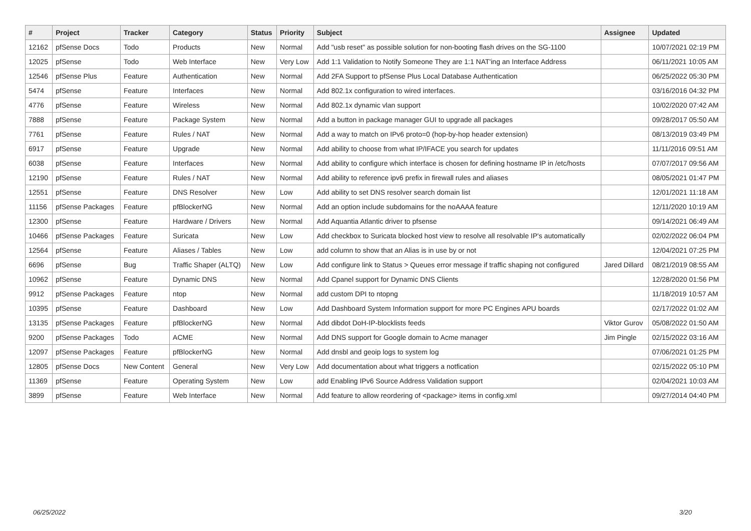| # | Project | Tracker | Category | Status | Priority | Subject | Assignee | Updated |
| --- | --- | --- | --- | --- | --- | --- | --- | --- |
| 12162 | pfSense Docs | Todo | Products | New | Normal | Add "usb reset" as possible solution for non-booting flash drives on the SG-1100 | | 10/07/2021 02:19 PM |
| 12025 | pfSense | Todo | Web Interface | New | Very Low | Add 1:1 Validation to Notify Someone They are 1:1 NAT'ing an Interface Address | | 06/11/2021 10:05 AM |
| 12546 | pfSense Plus | Feature | Authentication | New | Normal | Add 2FA Support to pfSense Plus Local Database Authentication | | 06/25/2022 05:30 PM |
| 5474 | pfSense | Feature | Interfaces | New | Normal | Add 802.1x configuration to wired interfaces. | | 03/16/2016 04:32 PM |
| 4776 | pfSense | Feature | Wireless | New | Normal | Add 802.1x dynamic vlan support | | 10/02/2020 07:42 AM |
| 7888 | pfSense | Feature | Package System | New | Normal | Add a button in package manager GUI to upgrade all packages | | 09/28/2017 05:50 AM |
| 7761 | pfSense | Feature | Rules / NAT | New | Normal | Add a way to match on IPv6 proto=0 (hop-by-hop header extension) | | 08/13/2019 03:49 PM |
| 6917 | pfSense | Feature | Upgrade | New | Normal | Add ability to choose from what IP/IFACE you search for updates | | 11/11/2016 09:51 AM |
| 6038 | pfSense | Feature | Interfaces | New | Normal | Add ability to configure which interface is chosen for defining hostname IP in /etc/hosts | | 07/07/2017 09:56 AM |
| 12190 | pfSense | Feature | Rules / NAT | New | Normal | Add ability to reference ipv6 prefix in firewall rules and aliases | | 08/05/2021 01:47 PM |
| 12551 | pfSense | Feature | DNS Resolver | New | Low | Add ability to set DNS resolver search domain list | | 12/01/2021 11:18 AM |
| 11156 | pfSense Packages | Feature | pfBlockerNG | New | Normal | Add an option include subdomains for the noAAAA feature | | 12/11/2020 10:19 AM |
| 12300 | pfSense | Feature | Hardware / Drivers | New | Normal | Add Aquantia Atlantic driver to pfsense | | 09/14/2021 06:49 AM |
| 10466 | pfSense Packages | Feature | Suricata | New | Low | Add checkbox to Suricata blocked host view to resolve all resolvable IP's automatically | | 02/02/2022 06:04 PM |
| 12564 | pfSense | Feature | Aliases / Tables | New | Low | add column to show that an Alias is in use by or not | | 12/04/2021 07:25 PM |
| 6696 | pfSense | Bug | Traffic Shaper (ALTQ) | New | Low | Add configure link to Status > Queues error message if traffic shaping not configured | Jared Dillard | 08/21/2019 08:55 AM |
| 10962 | pfSense | Feature | Dynamic DNS | New | Normal | Add Cpanel support for Dynamic DNS Clients | | 12/28/2020 01:56 PM |
| 9912 | pfSense Packages | Feature | ntop | New | Normal | add custom DPI to ntopng | | 11/18/2019 10:57 AM |
| 10395 | pfSense | Feature | Dashboard | New | Low | Add Dashboard System Information support for more PC Engines APU boards | | 02/17/2022 01:02 AM |
| 13135 | pfSense Packages | Feature | pfBlockerNG | New | Normal | Add dibdot DoH-IP-blocklists feeds | Viktor Gurov | 05/08/2022 01:50 AM |
| 9200 | pfSense Packages | Todo | ACME | New | Normal | Add DNS support for Google domain to Acme manager | Jim Pingle | 02/15/2022 03:16 AM |
| 12097 | pfSense Packages | Feature | pfBlockerNG | New | Normal | Add dnsbl and geoip logs to system log | | 07/06/2021 01:25 PM |
| 12805 | pfSense Docs | New Content | General | New | Very Low | Add documentation about what triggers a notfication | | 02/15/2022 05:10 PM |
| 11369 | pfSense | Feature | Operating System | New | Low | add Enabling IPv6 Source Address Validation support | | 02/04/2021 10:03 AM |
| 3899 | pfSense | Feature | Web Interface | New | Normal | Add feature to allow reordering of <package> items in config.xml | | 09/27/2014 04:40 PM |
06/25/2022 3/20